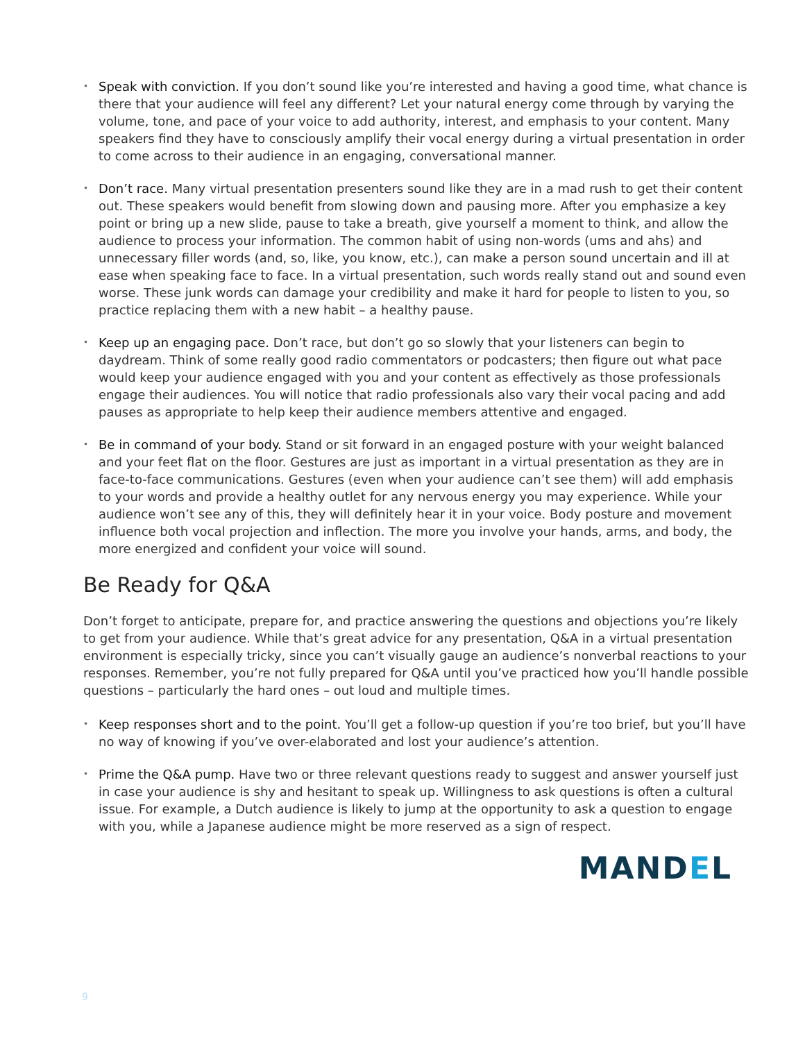• Speak with conviction. If you don’t sound like you’re interested and having a good time, what chance is there that your audience will feel any different? Let your natural energy come through by varying the volume, tone, and pace of your voice to add authority, interest, and emphasis to your content. Many speakers find they have to consciously amplify their vocal energy during a virtual presentation in order to come across to their audience in an engaging, conversational manner.
• Don’t race. Many virtual presentation presenters sound like they are in a mad rush to get their content out. These speakers would benefit from slowing down and pausing more. After you emphasize a key point or bring up a new slide, pause to take a breath, give yourself a moment to think, and allow the audience to process your information. The common habit of using non-words (ums and ahs) and unnecessary filler words (and, so, like, you know, etc.), can make a person sound uncertain and ill at ease when speaking face to face. In a virtual presentation, such words really stand out and sound even worse. These junk words can damage your credibility and make it hard for people to listen to you, so practice replacing them with a new habit – a healthy pause.
• Keep up an engaging pace. Don’t race, but don’t go so slowly that your listeners can begin to daydream. Think of some really good radio commentators or podcasters; then figure out what pace would keep your audience engaged with you and your content as effectively as those professionals engage their audiences. You will notice that radio professionals also vary their vocal pacing and add pauses as appropriate to help keep their audience members attentive and engaged.
• Be in command of your body. Stand or sit forward in an engaged posture with your weight balanced and your feet flat on the floor. Gestures are just as important in a virtual presentation as they are in face-to-face communications. Gestures (even when your audience can’t see them) will add emphasis to your words and provide a healthy outlet for any nervous energy you may experience. While your audience won’t see any of this, they will definitely hear it in your voice. Body posture and movement influence both vocal projection and inflection. The more you involve your hands, arms, and body, the more energized and confident your voice will sound.
Be Ready for Q&A
Don’t forget to anticipate, prepare for, and practice answering the questions and objections you’re likely to get from your audience. While that’s great advice for any presentation, Q&A in a virtual presentation environment is especially tricky, since you can’t visually gauge an audience’s nonverbal reactions to your responses. Remember, you’re not fully prepared for Q&A until you’ve practiced how you’ll handle possible questions – particularly the hard ones – out loud and multiple times.
• Keep responses short and to the point. You’ll get a follow-up question if you’re too brief, but you’ll have no way of knowing if you’ve over-elaborated and lost your audience’s attention.
• Prime the Q&A pump. Have two or three relevant questions ready to suggest and answer yourself just in case your audience is shy and hesitant to speak up. Willingness to ask questions is often a cultural issue. For example, a Dutch audience is likely to jump at the opportunity to ask a question to engage with you, while a Japanese audience might be more reserved as a sign of respect.
MANDEL
9